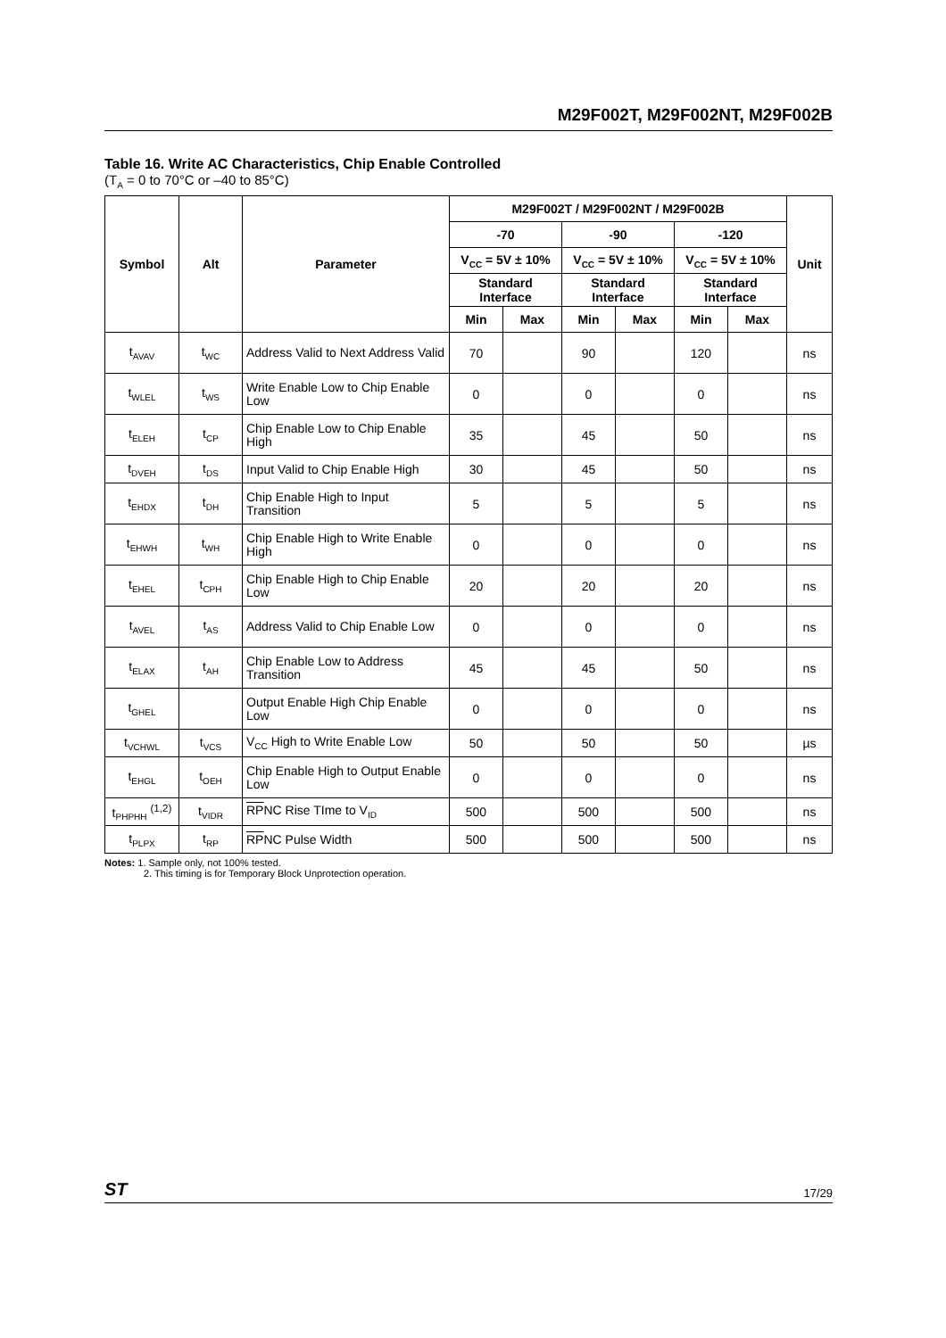M29F002T, M29F002NT, M29F002B
Table 16. Write AC Characteristics, Chip Enable Controlled
(T<sub>A</sub> = 0 to 70°C or –40 to 85°C)
| Symbol | Alt | Parameter | M29F002T / M29F002NT / M29F002B | | | | | | Unit |
| --- | --- | --- | --- | --- | --- | --- | --- | --- | --- |
| | | | -70 | | -90 | | -120 | | |
| | | | V<sub>CC</sub> = 5V ± 10% | | V<sub>CC</sub> = 5V ± 10% | | V<sub>CC</sub> = 5V ± 10% | | |
| | | | Standard Interface | | Standard Interface | | Standard Interface | | |
| | | | Min | Max | Min | Max | Min | Max | |
| t<sub>AVAV</sub> | t<sub>WC</sub> | Address Valid to Next Address Valid | 70 | | 90 | | 120 | | ns |
| t<sub>WLEL</sub> | t<sub>WS</sub> | Write Enable Low to Chip Enable Low | 0 | | 0 | | 0 | | ns |
| t<sub>ELEH</sub> | t<sub>CP</sub> | Chip Enable Low to Chip Enable High | 35 | | 45 | | 50 | | ns |
| t<sub>DVEH</sub> | t<sub>DS</sub> | Input Valid to Chip Enable High | 30 | | 45 | | 50 | | ns |
| t<sub>EHDX</sub> | t<sub>DH</sub> | Chip Enable High to Input Transition | 5 | | 5 | | 5 | | ns |
| t<sub>EHWH</sub> | t<sub>WH</sub> | Chip Enable High to Write Enable High | 0 | | 0 | | 0 | | ns |
| t<sub>EHEL</sub> | t<sub>CPH</sub> | Chip Enable High to Chip Enable Low | 20 | | 20 | | 20 | | ns |
| t<sub>AVEL</sub> | t<sub>AS</sub> | Address Valid to Chip Enable Low | 0 | | 0 | | 0 | | ns |
| t<sub>ELAX</sub> | t<sub>AH</sub> | Chip Enable Low to Address Transition | 45 | | 45 | | 50 | | ns |
| t<sub>GHEL</sub> | | Output Enable High Chip Enable Low | 0 | | 0 | | 0 | | ns |
| t<sub>VCHWL</sub> | t<sub>VCS</sub> | V<sub>CC</sub> High to Write Enable Low | 50 | | 50 | | 50 | | µs |
| t<sub>EHGL</sub> | t<sub>OEH</sub> | Chip Enable High to Output Enable Low | 0 | | 0 | | 0 | | ns |
| t<sub>PHPHH</sub> <sup>(1,2)</sup> | t<sub>VIDR</sub> | RP NC Rise TIme to V<sub>ID</sub> | 500 | | 500 | | 500 | | ns |
| t<sub>PLPX</sub> | t<sub>RP</sub> | RP NC Pulse Width | 500 | | 500 | | 500 | | ns |
Notes: 1. Sample only, not 100% tested.
2. This timing is for Temporary Block Unprotection operation.
ST 17/29